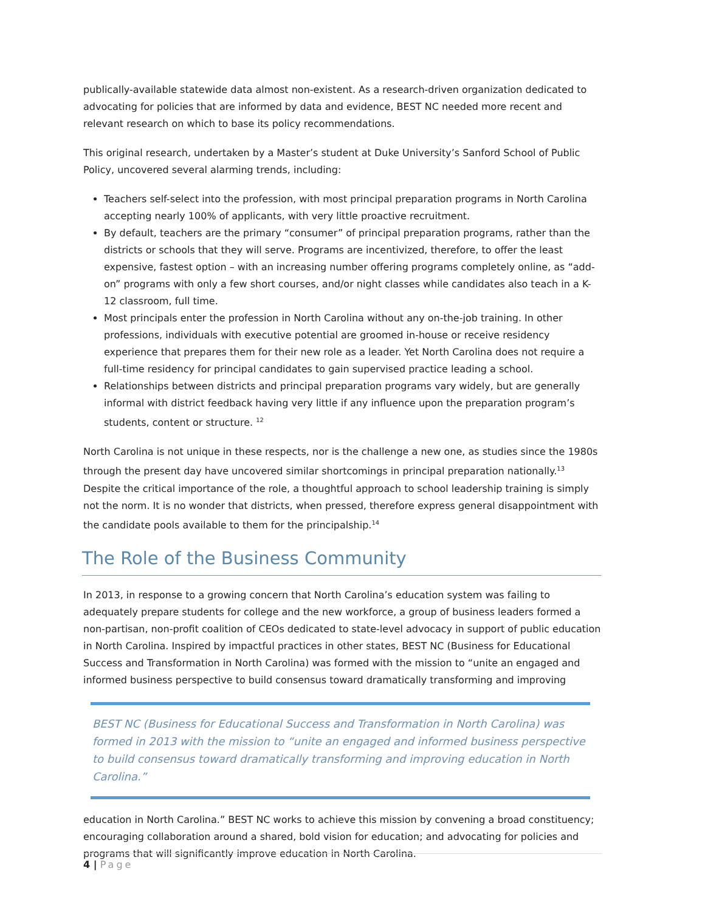publically-available statewide data almost non-existent. As a research-driven organization dedicated to advocating for policies that are informed by data and evidence, BEST NC needed more recent and relevant research on which to base its policy recommendations.
This original research, undertaken by a Master’s student at Duke University’s Sanford School of Public Policy, uncovered several alarming trends, including:
Teachers self-select into the profession, with most principal preparation programs in North Carolina accepting nearly 100% of applicants, with very little proactive recruitment.
By default, teachers are the primary “consumer” of principal preparation programs, rather than the districts or schools that they will serve. Programs are incentivized, therefore, to offer the least expensive, fastest option – with an increasing number offering programs completely online, as “add-on” programs with only a few short courses, and/or night classes while candidates also teach in a K-12 classroom, full time.
Most principals enter the profession in North Carolina without any on-the-job training. In other professions, individuals with executive potential are groomed in-house or receive residency experience that prepares them for their new role as a leader. Yet North Carolina does not require a full-time residency for principal candidates to gain supervised practice leading a school.
Relationships between districts and principal preparation programs vary widely, but are generally informal with district feedback having very little if any influence upon the preparation program’s students, content or structure. <sup>12</sup>
North Carolina is not unique in these respects, nor is the challenge a new one, as studies since the 1980s through the present day have uncovered similar shortcomings in principal preparation nationally.<sup>13</sup> Despite the critical importance of the role, a thoughtful approach to school leadership training is simply not the norm. It is no wonder that districts, when pressed, therefore express general disappointment with the candidate pools available to them for the principalship.<sup>14</sup>
The Role of the Business Community
In 2013, in response to a growing concern that North Carolina’s education system was failing to adequately prepare students for college and the new workforce, a group of business leaders formed a non-partisan, non-profit coalition of CEOs dedicated to state-level advocacy in support of public education in North Carolina. Inspired by impactful practices in other states, BEST NC (Business for Educational Success and Transformation in North Carolina) was formed with the mission to “unite an engaged and informed business perspective to build consensus toward dramatically transforming and improving
BEST NC (Business for Educational Success and Transformation in North Carolina) was formed in 2013 with the mission to “unite an engaged and informed business perspective to build consensus toward dramatically transforming and improving education in North Carolina.”
education in North Carolina.” BEST NC works to achieve this mission by convening a broad constituency; encouraging collaboration around a shared, bold vision for education; and advocating for policies and programs that will significantly improve education in North Carolina.
4 | Page